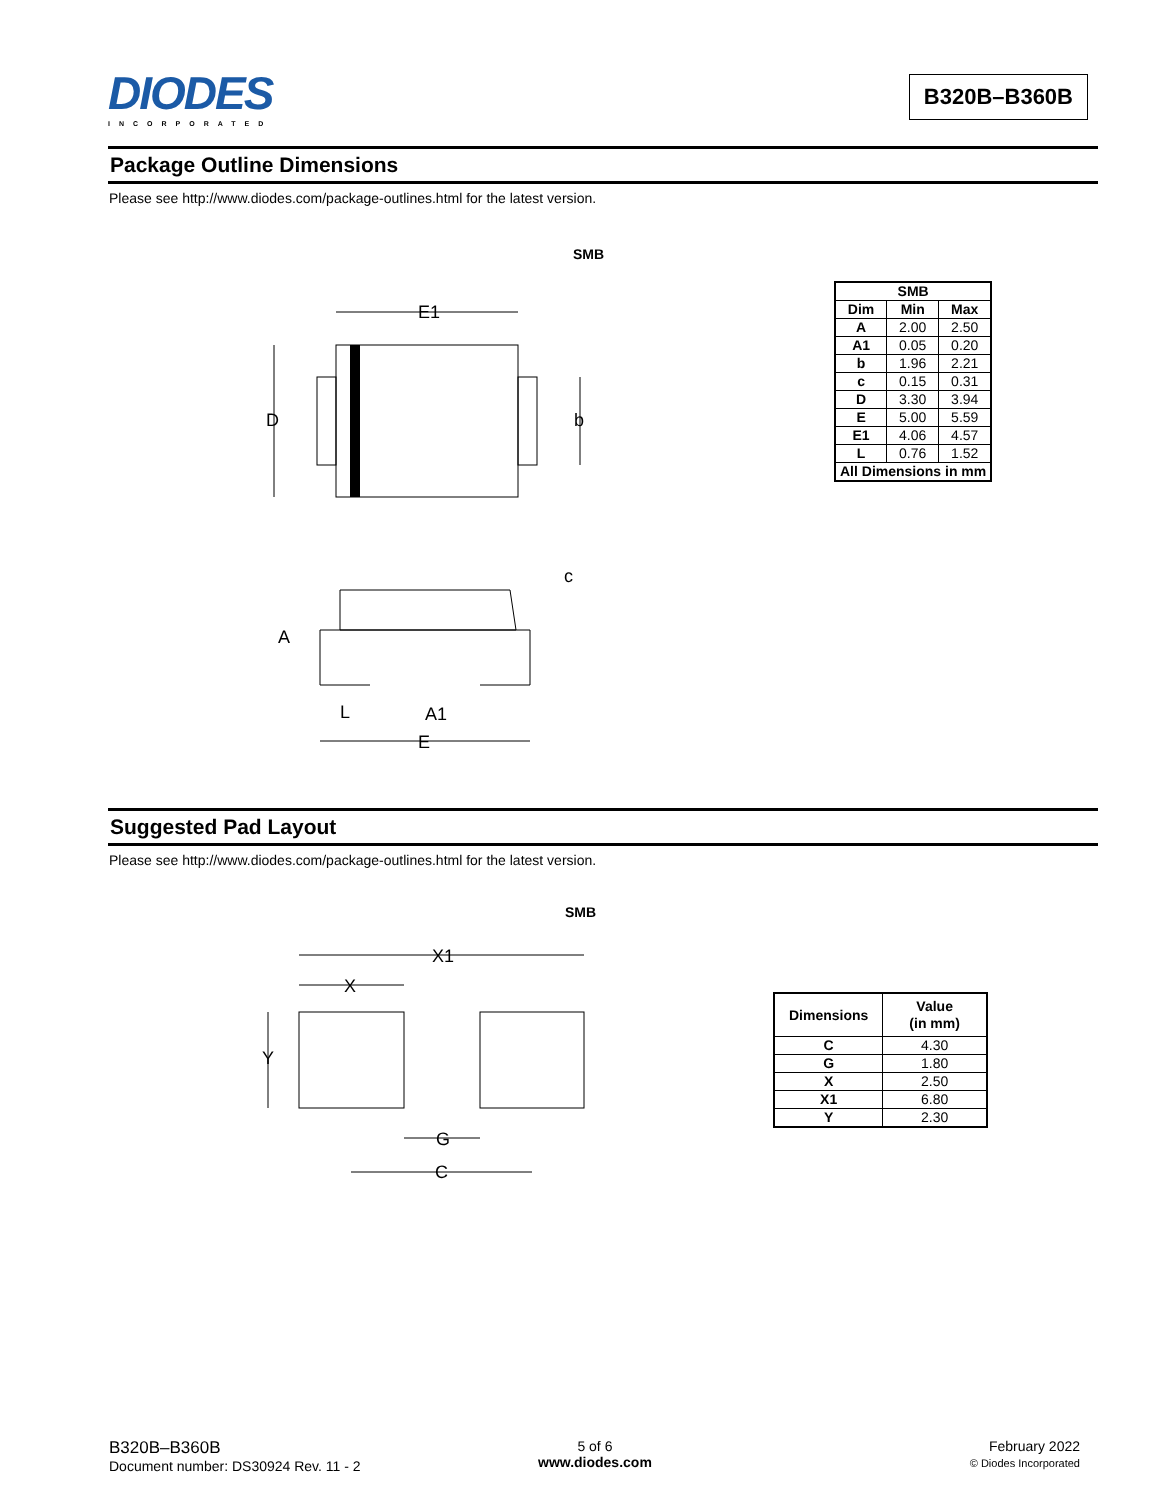DIODES
INCORPORATED
B320B–B360B
Package Outline Dimensions
Please see http://www.diodes.com/package-outlines.html for the latest version.
SMB
E1
D
b
c
A
L
A1
E
| SMB | | |
| --- | --- | --- |
| Dim | Min | Max |
| A | 2.00 | 2.50 |
| A1 | 0.05 | 0.20 |
| b | 1.96 | 2.21 |
| c | 0.15 | 0.31 |
| D | 3.30 | 3.94 |
| E | 5.00 | 5.59 |
| E1 | 4.06 | 4.57 |
| L | 0.76 | 1.52 |
| All Dimensions in mm | | |
Suggested Pad Layout
Please see http://www.diodes.com/package-outlines.html for the latest version.
SMB
X1
X
Y
G
C
| Dimensions | Value (in mm) |
| --- | --- |
| C | 4.30 |
| G | 1.80 |
| X | 2.50 |
| X1 | 6.80 |
| Y | 2.30 |
B320B–B360B
Document number: DS30924 Rev. 11 - 2
5 of 6
www.diodes.com
February 2022
© Diodes Incorporated